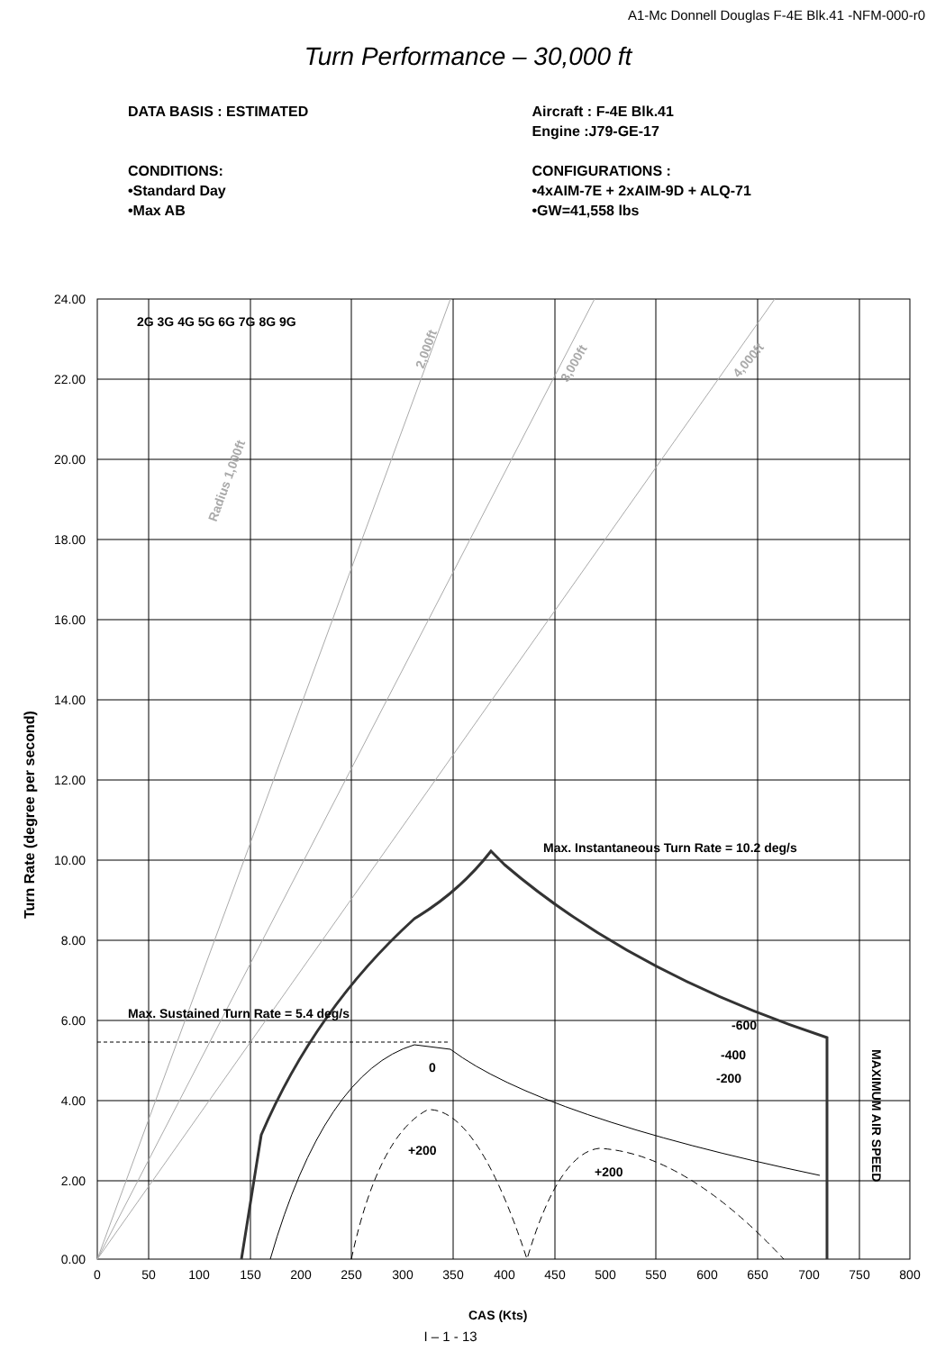A1-Mc Donnell Douglas F-4E Blk.41 -NFM-000-r0
Turn Performance – 30,000 ft
DATA BASIS : ESTIMATED
CONDITIONS:
•Standard Day
•Max AB
Aircraft : F-4E Blk.41
Engine :J79-GE-17
CONFIGURATIONS :
•4xAIM-7E + 2xAIM-9D + ALQ-71
•GW=41,558 lbs
2G 3G 4G 5G 6G 7G 8G 9G
Max. Instantaneous Turn Rate = 10.2 deg/s
Max. Sustained Turn Rate = 5.4 deg/s
-600
-400
-200
0
+200
+200
Radius 1,000ft
2,000ft
3,000ft
4,000ft
MAXIMUM AIR SPEED
Turn Rate (degree per second)
CAS (Kts)
24.00
22.00
20.00
18.00
16.00
14.00
12.00
10.00
8.00
6.00
4.00
2.00
0.00
0
50
100
150
200
250
300
350
400
450
500
550
600
650
700
750
800
I – 1 - 13